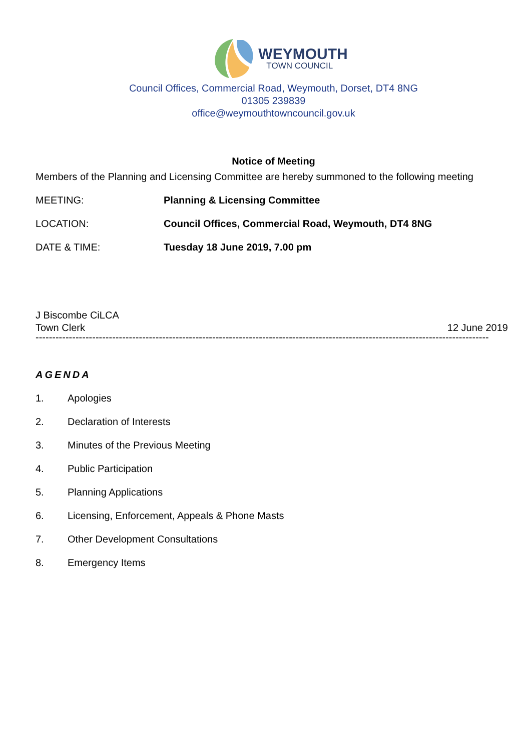WEYMOUTH
TOWN COUNCIL
Council Offices, Commercial Road, Weymouth, Dorset, DT4 8NG
01305 239839
office@weymouthtowncouncil.gov.uk
Notice of Meeting
Members of the Planning and Licensing Committee are hereby summoned to the following meeting
MEETING: Planning & Licensing Committee
LOCATION: Council Offices, Commercial Road, Weymouth, DT4 8NG
DATE & TIME: Tuesday 18 June 2019, 7.00 pm
J Biscombe CiLCA
Town Clerk
12 June 2019
----------------------------------------------------------------------------------------------------------------------------------------
AGENDA
1. Apologies
2. Declaration of Interests
3. Minutes of the Previous Meeting
4. Public Participation
5. Planning Applications
6. Licensing, Enforcement, Appeals & Phone Masts
7. Other Development Consultations
8. Emergency Items